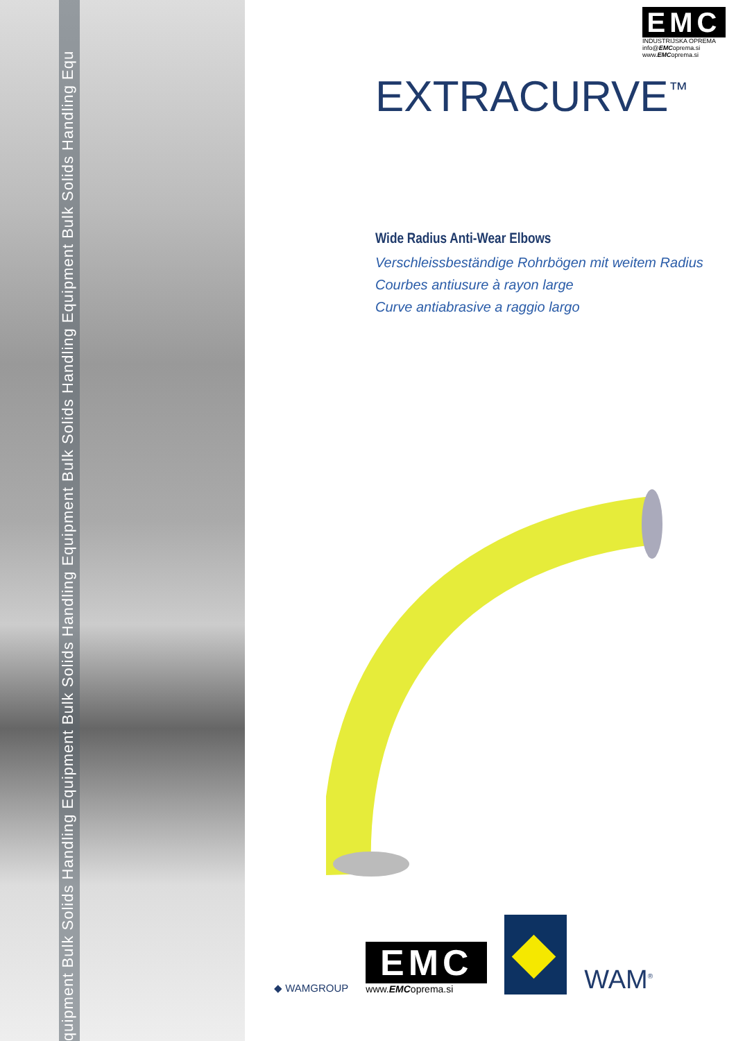quipment Bulk Solids Handling Equipment Bulk Solids Handling Equipment Bulk Solids Handling Equipment Bulk Solids Handling Equ
EMC
INDUSTRIJSKA OPREMA
info@EMCoprema.si
www.EMCoprema.si
EXTRACURVE<sup>™</sup>
Wide Radius Anti-Wear Elbows
Verschleissbeständige Rohrbögen mit weitem Radius
Courbes antiusure à rayon large
Curve antiabrasive a raggio largo
◆ WAMGROUP
EMC
www.EMCoprema.si
WAM<sup>®</sup>